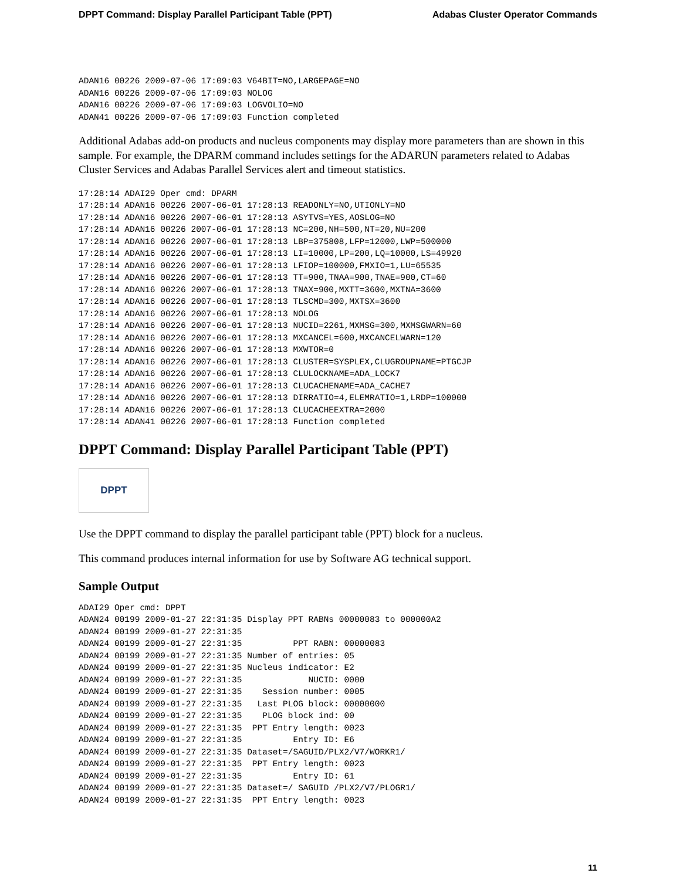DPPT Command: Display Parallel Participant Table (PPT) Adabas Cluster Operator Commands
ADAN16 00226 2009-07-06 17:09:03 V64BIT=NO,LARGEPAGE=NO
ADAN16 00226 2009-07-06 17:09:03 NOLOG
ADAN16 00226 2009-07-06 17:09:03 LOGVOLIO=NO
ADAN41 00226 2009-07-06 17:09:03 Function completed
Additional Adabas add-on products and nucleus components may display more parameters than are shown in this sample. For example, the DPARM command includes settings for the ADARUN parameters related to Adabas Cluster Services and Adabas Parallel Services alert and timeout statistics.
17:28:14 ADAI29 Oper cmd: DPARM
17:28:14 ADAN16 00226 2007-06-01 17:28:13 READONLY=NO,UTIONLY=NO
17:28:14 ADAN16 00226 2007-06-01 17:28:13 ASYTVS=YES,AOSLOG=NO
17:28:14 ADAN16 00226 2007-06-01 17:28:13 NC=200,NH=500,NT=20,NU=200
17:28:14 ADAN16 00226 2007-06-01 17:28:13 LBP=375808,LFP=12000,LWP=500000
17:28:14 ADAN16 00226 2007-06-01 17:28:13 LI=10000,LP=200,LQ=10000,LS=49920
17:28:14 ADAN16 00226 2007-06-01 17:28:13 LFIOP=100000,FMXIO=1,LU=65535
17:28:14 ADAN16 00226 2007-06-01 17:28:13 TT=900,TNAA=900,TNAE=900,CT=60
17:28:14 ADAN16 00226 2007-06-01 17:28:13 TNAX=900,MXTT=3600,MXTNA=3600
17:28:14 ADAN16 00226 2007-06-01 17:28:13 TLSCMD=300,MXTSX=3600
17:28:14 ADAN16 00226 2007-06-01 17:28:13 NOLOG
17:28:14 ADAN16 00226 2007-06-01 17:28:13 NUCID=2261,MXMSG=300,MXMSGWARN=60
17:28:14 ADAN16 00226 2007-06-01 17:28:13 MXCANCEL=600,MXCANCELWARN=120
17:28:14 ADAN16 00226 2007-06-01 17:28:13 MXWTOR=0
17:28:14 ADAN16 00226 2007-06-01 17:28:13 CLUSTER=SYSPLEX,CLUGROUPNAME=PTGCJP
17:28:14 ADAN16 00226 2007-06-01 17:28:13 CLULOCKNAME=ADA_LOCK7
17:28:14 ADAN16 00226 2007-06-01 17:28:13 CLUCACHENAME=ADA_CACHE7
17:28:14 ADAN16 00226 2007-06-01 17:28:13 DIRRATIO=4,ELEMRATIO=1,LRDP=100000
17:28:14 ADAN16 00226 2007-06-01 17:28:13 CLUCACHEEXTRA=2000
17:28:14 ADAN41 00226 2007-06-01 17:28:13 Function completed
DPPT Command: Display Parallel Participant Table (PPT)
DPPT
Use the DPPT command to display the parallel participant table (PPT) block for a nucleus.
This command produces internal information for use by Software AG technical support.
Sample Output
ADAI29 Oper cmd: DPPT
ADAN24 00199 2009-01-27 22:31:35 Display PPT RABNs 00000083 to 000000A2
ADAN24 00199 2009-01-27 22:31:35
ADAN24 00199 2009-01-27 22:31:35          PPT RABN: 00000083
ADAN24 00199 2009-01-27 22:31:35 Number of entries: 05
ADAN24 00199 2009-01-27 22:31:35 Nucleus indicator: E2
ADAN24 00199 2009-01-27 22:31:35             NUCID: 0000
ADAN24 00199 2009-01-27 22:31:35    Session number: 0005
ADAN24 00199 2009-01-27 22:31:35   Last PLOG block: 00000000
ADAN24 00199 2009-01-27 22:31:35    PLOG block ind: 00
ADAN24 00199 2009-01-27 22:31:35  PPT Entry length: 0023
ADAN24 00199 2009-01-27 22:31:35          Entry ID: E6
ADAN24 00199 2009-01-27 22:31:35 Dataset=/SAGUID/PLX2/V7/WORKR1/
ADAN24 00199 2009-01-27 22:31:35  PPT Entry length: 0023
ADAN24 00199 2009-01-27 22:31:35          Entry ID: 61
ADAN24 00199 2009-01-27 22:31:35 Dataset=/ SAGUID /PLX2/V7/PLOGR1/
ADAN24 00199 2009-01-27 22:31:35  PPT Entry length: 0023
11